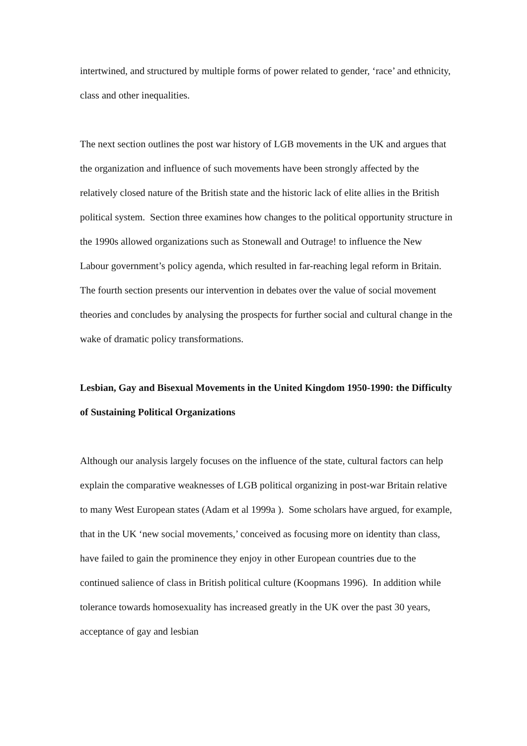intertwined, and structured by multiple forms of power related to gender, ‘race’ and ethnicity, class and other inequalities.
The next section outlines the post war history of LGB movements in the UK and argues that the organization and influence of such movements have been strongly affected by the relatively closed nature of the British state and the historic lack of elite allies in the British political system. Section three examines how changes to the political opportunity structure in the 1990s allowed organizations such as Stonewall and Outrage! to influence the New Labour government’s policy agenda, which resulted in far-reaching legal reform in Britain. The fourth section presents our intervention in debates over the value of social movement theories and concludes by analysing the prospects for further social and cultural change in the wake of dramatic policy transformations.
Lesbian, Gay and Bisexual Movements in the United Kingdom 1950-1990: the Difficulty of Sustaining Political Organizations
Although our analysis largely focuses on the influence of the state, cultural factors can help explain the comparative weaknesses of LGB political organizing in post-war Britain relative to many West European states (Adam et al 1999a ). Some scholars have argued, for example, that in the UK ‘new social movements,’ conceived as focusing more on identity than class, have failed to gain the prominence they enjoy in other European countries due to the continued salience of class in British political culture (Koopmans 1996). In addition while tolerance towards homosexuality has increased greatly in the UK over the past 30 years, acceptance of gay and lesbian